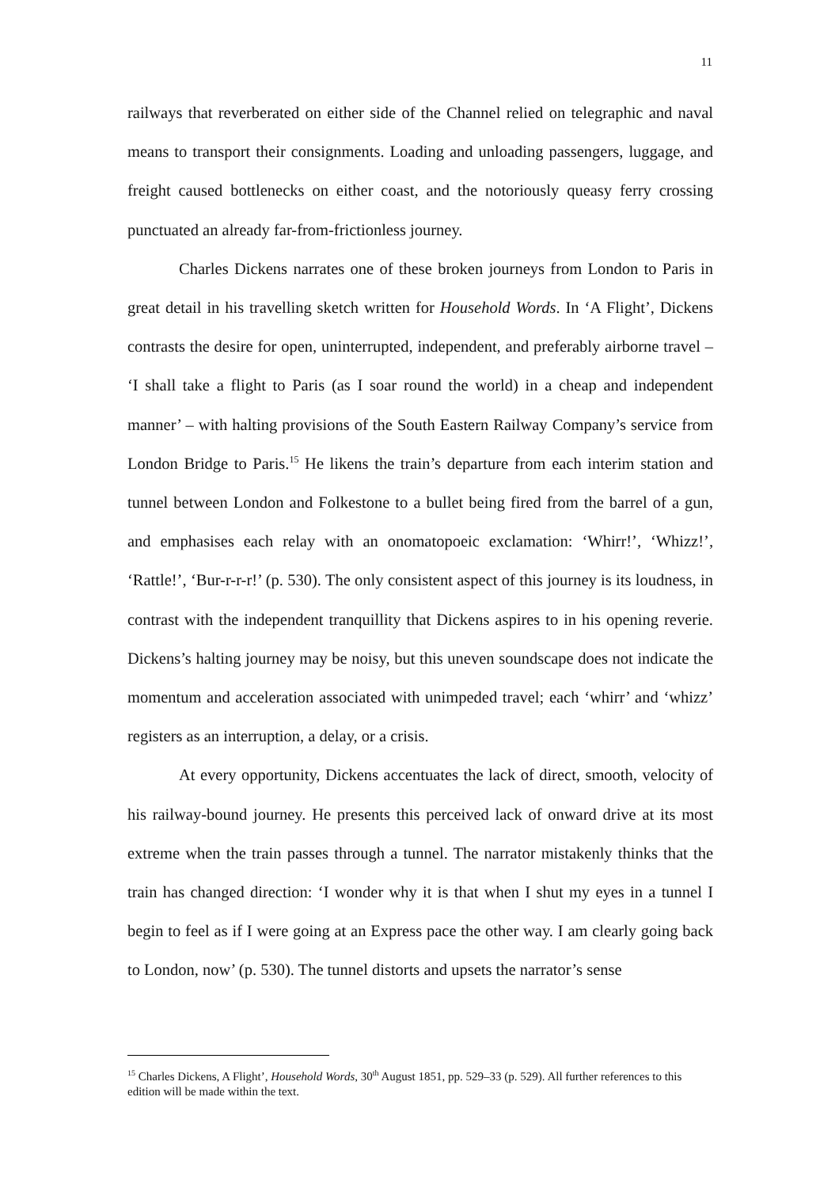11
railways that reverberated on either side of the Channel relied on telegraphic and naval means to transport their consignments. Loading and unloading passengers, luggage, and freight caused bottlenecks on either coast, and the notoriously queasy ferry crossing punctuated an already far-from-frictionless journey.
Charles Dickens narrates one of these broken journeys from London to Paris in great detail in his travelling sketch written for Household Words. In ‘A Flight’, Dickens contrasts the desire for open, uninterrupted, independent, and preferably airborne travel – ‘I shall take a flight to Paris (as I soar round the world) in a cheap and independent manner’ – with halting provisions of the South Eastern Railway Company’s service from London Bridge to Paris.<sup>15</sup> He likens the train’s departure from each interim station and tunnel between London and Folkestone to a bullet being fired from the barrel of a gun, and emphasises each relay with an onomatopoeic exclamation: ‘Whirr!’, ‘Whizz!’, ‘Rattle!’, ‘Bur-r-r-r!’ (p. 530). The only consistent aspect of this journey is its loudness, in contrast with the independent tranquillity that Dickens aspires to in his opening reverie. Dickens’s halting journey may be noisy, but this uneven soundscape does not indicate the momentum and acceleration associated with unimpeded travel; each ‘whirr’ and ‘whizz’ registers as an interruption, a delay, or a crisis.
At every opportunity, Dickens accentuates the lack of direct, smooth, velocity of his railway-bound journey. He presents this perceived lack of onward drive at its most extreme when the train passes through a tunnel. The narrator mistakenly thinks that the train has changed direction: ‘I wonder why it is that when I shut my eyes in a tunnel I begin to feel as if I were going at an Express pace the other way. I am clearly going back to London, now’ (p. 530). The tunnel distorts and upsets the narrator’s sense
<sup>15</sup> Charles Dickens, A Flight’, Household Words, 30<sup>th</sup> August 1851, pp. 529–33 (p. 529). All further references to this edition will be made within the text.